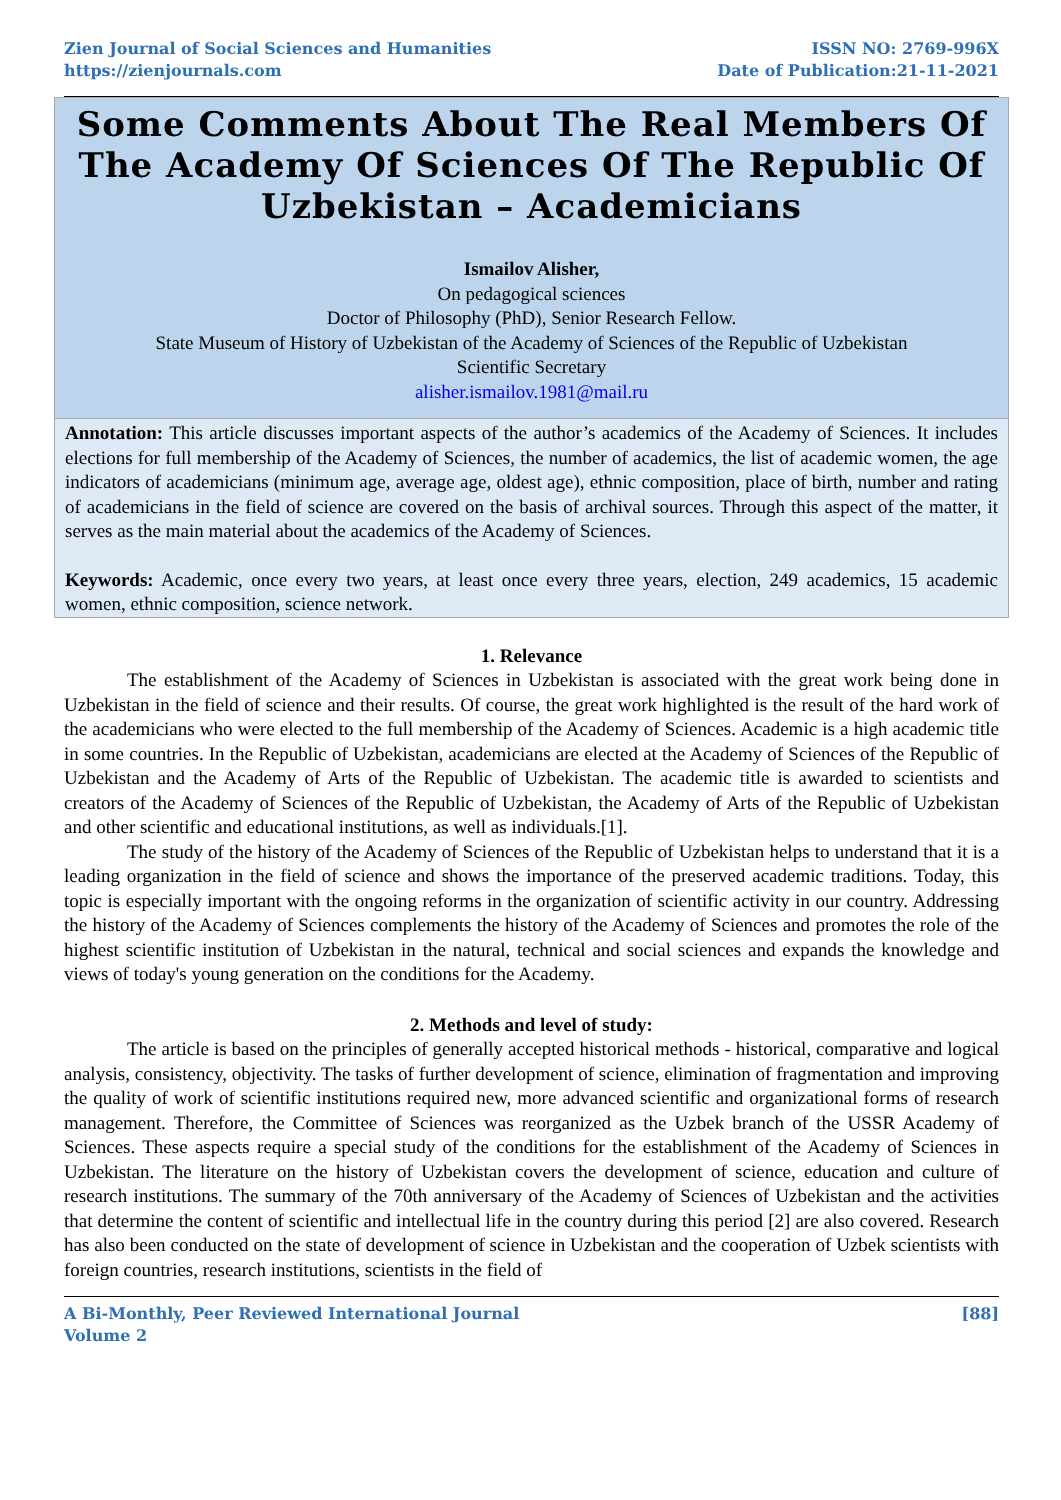Zien Journal of Social Sciences and Humanities
https://zienjournals.com
ISSN NO: 2769-996X
Date of Publication:21-11-2021
Some Comments About The Real Members Of The Academy Of Sciences Of The Republic Of Uzbekistan – Academicians
Ismailov Alisher,
On pedagogical sciences
Doctor of Philosophy (PhD), Senior Research Fellow.
State Museum of History of Uzbekistan of the Academy of Sciences of the Republic of Uzbekistan
Scientific Secretary
alisher.ismailov.1981@mail.ru
Annotation: This article discusses important aspects of the author’s academics of the Academy of Sciences. It includes elections for full membership of the Academy of Sciences, the number of academics, the list of academic women, the age indicators of academicians (minimum age, average age, oldest age), ethnic composition, place of birth, number and rating of academicians in the field of science are covered on the basis of archival sources. Through this aspect of the matter, it serves as the main material about the academics of the Academy of Sciences.
Keywords: Academic, once every two years, at least once every three years, election, 249 academics, 15 academic women, ethnic composition, science network.
1. Relevance
The establishment of the Academy of Sciences in Uzbekistan is associated with the great work being done in Uzbekistan in the field of science and their results. Of course, the great work highlighted is the result of the hard work of the academicians who were elected to the full membership of the Academy of Sciences. Academic is a high academic title in some countries. In the Republic of Uzbekistan, academicians are elected at the Academy of Sciences of the Republic of Uzbekistan and the Academy of Arts of the Republic of Uzbekistan. The academic title is awarded to scientists and creators of the Academy of Sciences of the Republic of Uzbekistan, the Academy of Arts of the Republic of Uzbekistan and other scientific and educational institutions, as well as individuals.[1].
The study of the history of the Academy of Sciences of the Republic of Uzbekistan helps to understand that it is a leading organization in the field of science and shows the importance of the preserved academic traditions. Today, this topic is especially important with the ongoing reforms in the organization of scientific activity in our country. Addressing the history of the Academy of Sciences complements the history of the Academy of Sciences and promotes the role of the highest scientific institution of Uzbekistan in the natural, technical and social sciences and expands the knowledge and views of today's young generation on the conditions for the Academy.
2. Methods and level of study:
The article is based on the principles of generally accepted historical methods - historical, comparative and logical analysis, consistency, objectivity. The tasks of further development of science, elimination of fragmentation and improving the quality of work of scientific institutions required new, more advanced scientific and organizational forms of research management. Therefore, the Committee of Sciences was reorganized as the Uzbek branch of the USSR Academy of Sciences. These aspects require a special study of the conditions for the establishment of the Academy of Sciences in Uzbekistan. The literature on the history of Uzbekistan covers the development of science, education and culture of research institutions. The summary of the 70th anniversary of the Academy of Sciences of Uzbekistan and the activities that determine the content of scientific and intellectual life in the country during this period [2] are also covered. Research has also been conducted on the state of development of science in Uzbekistan and the cooperation of Uzbek scientists with foreign countries, research institutions, scientists in the field of
A Bi-Monthly, Peer Reviewed International Journal
Volume 2
[88]